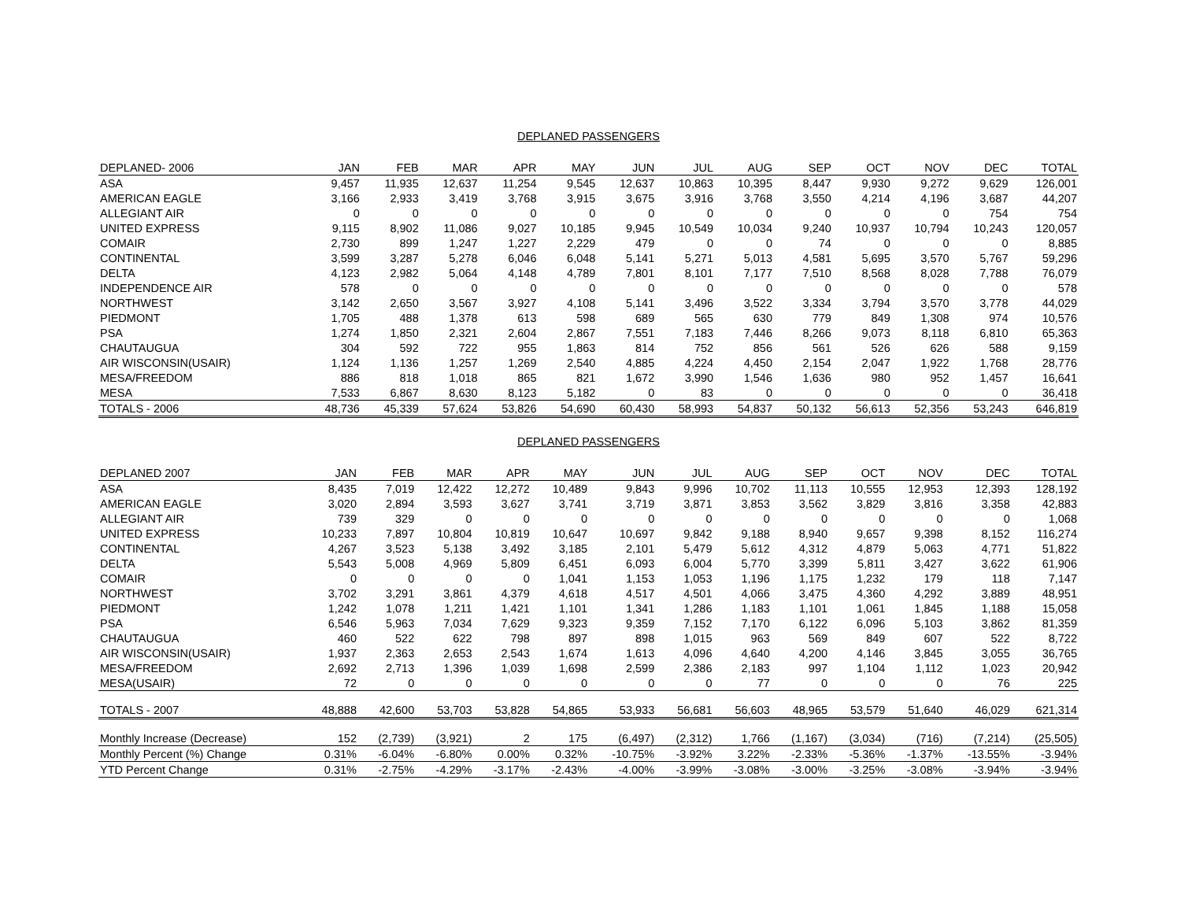DEPLANED PASSENGERS
| DEPLANED- 2006 | JAN | FEB | MAR | APR | MAY | JUN | JUL | AUG | SEP | OCT | NOV | DEC | TOTAL |
| --- | --- | --- | --- | --- | --- | --- | --- | --- | --- | --- | --- | --- | --- |
| ASA | 9,457 | 11,935 | 12,637 | 11,254 | 9,545 | 12,637 | 10,863 | 10,395 | 8,447 | 9,930 | 9,272 | 9,629 | 126,001 |
| AMERICAN EAGLE | 3,166 | 2,933 | 3,419 | 3,768 | 3,915 | 3,675 | 3,916 | 3,768 | 3,550 | 4,214 | 4,196 | 3,687 | 44,207 |
| ALLEGIANT AIR | 0 | 0 | 0 | 0 | 0 | 0 | 0 | 0 | 0 | 0 | 0 | 754 | 754 |
| UNITED EXPRESS | 9,115 | 8,902 | 11,086 | 9,027 | 10,185 | 9,945 | 10,549 | 10,034 | 9,240 | 10,937 | 10,794 | 10,243 | 120,057 |
| COMAIR | 2,730 | 899 | 1,247 | 1,227 | 2,229 | 479 | 0 | 0 | 74 | 0 | 0 | 0 | 8,885 |
| CONTINENTAL | 3,599 | 3,287 | 5,278 | 6,046 | 6,048 | 5,141 | 5,271 | 5,013 | 4,581 | 5,695 | 3,570 | 5,767 | 59,296 |
| DELTA | 4,123 | 2,982 | 5,064 | 4,148 | 4,789 | 7,801 | 8,101 | 7,177 | 7,510 | 8,568 | 8,028 | 7,788 | 76,079 |
| INDEPENDENCE AIR | 578 | 0 | 0 | 0 | 0 | 0 | 0 | 0 | 0 | 0 | 0 | 0 | 578 |
| NORTHWEST | 3,142 | 2,650 | 3,567 | 3,927 | 4,108 | 5,141 | 3,496 | 3,522 | 3,334 | 3,794 | 3,570 | 3,778 | 44,029 |
| PIEDMONT | 1,705 | 488 | 1,378 | 613 | 598 | 689 | 565 | 630 | 779 | 849 | 1,308 | 974 | 10,576 |
| PSA | 1,274 | 1,850 | 2,321 | 2,604 | 2,867 | 7,551 | 7,183 | 7,446 | 8,266 | 9,073 | 8,118 | 6,810 | 65,363 |
| CHAUTAUGUA | 304 | 592 | 722 | 955 | 1,863 | 814 | 752 | 856 | 561 | 526 | 626 | 588 | 9,159 |
| AIR WISCONSIN(USAIR) | 1,124 | 1,136 | 1,257 | 1,269 | 2,540 | 4,885 | 4,224 | 4,450 | 2,154 | 2,047 | 1,922 | 1,768 | 28,776 |
| MESA/FREEDOM | 886 | 818 | 1,018 | 865 | 821 | 1,672 | 3,990 | 1,546 | 1,636 | 980 | 952 | 1,457 | 16,641 |
| MESA | 7,533 | 6,867 | 8,630 | 8,123 | 5,182 | 0 | 83 | 0 | 0 | 0 | 0 | 0 | 36,418 |
| TOTALS - 2006 | 48,736 | 45,339 | 57,624 | 53,826 | 54,690 | 60,430 | 58,993 | 54,837 | 50,132 | 56,613 | 52,356 | 53,243 | 646,819 |
DEPLANED PASSENGERS
| DEPLANED 2007 | JAN | FEB | MAR | APR | MAY | JUN | JUL | AUG | SEP | OCT | NOV | DEC | TOTAL |
| --- | --- | --- | --- | --- | --- | --- | --- | --- | --- | --- | --- | --- | --- |
| ASA | 8,435 | 7,019 | 12,422 | 12,272 | 10,489 | 9,843 | 9,996 | 10,702 | 11,113 | 10,555 | 12,953 | 12,393 | 128,192 |
| AMERICAN EAGLE | 3,020 | 2,894 | 3,593 | 3,627 | 3,741 | 3,719 | 3,871 | 3,853 | 3,562 | 3,829 | 3,816 | 3,358 | 42,883 |
| ALLEGIANT AIR | 739 | 329 | 0 | 0 | 0 | 0 | 0 | 0 | 0 | 0 | 0 | 0 | 1,068 |
| UNITED EXPRESS | 10,233 | 7,897 | 10,804 | 10,819 | 10,647 | 10,697 | 9,842 | 9,188 | 8,940 | 9,657 | 9,398 | 8,152 | 116,274 |
| CONTINENTAL | 4,267 | 3,523 | 5,138 | 3,492 | 3,185 | 2,101 | 5,479 | 5,612 | 4,312 | 4,879 | 5,063 | 4,771 | 51,822 |
| DELTA | 5,543 | 5,008 | 4,969 | 5,809 | 6,451 | 6,093 | 6,004 | 5,770 | 3,399 | 5,811 | 3,427 | 3,622 | 61,906 |
| COMAIR | 0 | 0 | 0 | 0 | 1,041 | 1,153 | 1,053 | 1,196 | 1,175 | 1,232 | 179 | 118 | 7,147 |
| NORTHWEST | 3,702 | 3,291 | 3,861 | 4,379 | 4,618 | 4,517 | 4,501 | 4,066 | 3,475 | 4,360 | 4,292 | 3,889 | 48,951 |
| PIEDMONT | 1,242 | 1,078 | 1,211 | 1,421 | 1,101 | 1,341 | 1,286 | 1,183 | 1,101 | 1,061 | 1,845 | 1,188 | 15,058 |
| PSA | 6,546 | 5,963 | 7,034 | 7,629 | 9,323 | 9,359 | 7,152 | 7,170 | 6,122 | 6,096 | 5,103 | 3,862 | 81,359 |
| CHAUTAUGUA | 460 | 522 | 622 | 798 | 897 | 898 | 1,015 | 963 | 569 | 849 | 607 | 522 | 8,722 |
| AIR WISCONSIN(USAIR) | 1,937 | 2,363 | 2,653 | 2,543 | 1,674 | 1,613 | 4,096 | 4,640 | 4,200 | 4,146 | 3,845 | 3,055 | 36,765 |
| MESA/FREEDOM | 2,692 | 2,713 | 1,396 | 1,039 | 1,698 | 2,599 | 2,386 | 2,183 | 997 | 1,104 | 1,112 | 1,023 | 20,942 |
| MESA(USAIR) | 72 | 0 | 0 | 0 | 0 | 0 | 0 | 77 | 0 | 0 | 0 | 76 | 225 |
| TOTALS - 2007 | 48,888 | 42,600 | 53,703 | 53,828 | 54,865 | 53,933 | 56,681 | 56,603 | 48,965 | 53,579 | 51,640 | 46,029 | 621,314 |
| Monthly Increase (Decrease) | 152 | (2,739) | (3,921) | 2 | 175 | (6,497) | (2,312) | 1,766 | (1,167) | (3,034) | (716) | (7,214) | (25,505) |
| Monthly Percent (%) Change | 0.31% | -6.04% | -6.80% | 0.00% | 0.32% | -10.75% | -3.92% | 3.22% | -2.33% | -5.36% | -1.37% | -13.55% | -3.94% |
| YTD Percent Change | 0.31% | -2.75% | -4.29% | -3.17% | -2.43% | -4.00% | -3.99% | -3.08% | -3.00% | -3.25% | -3.08% | -3.94% | -3.94% |